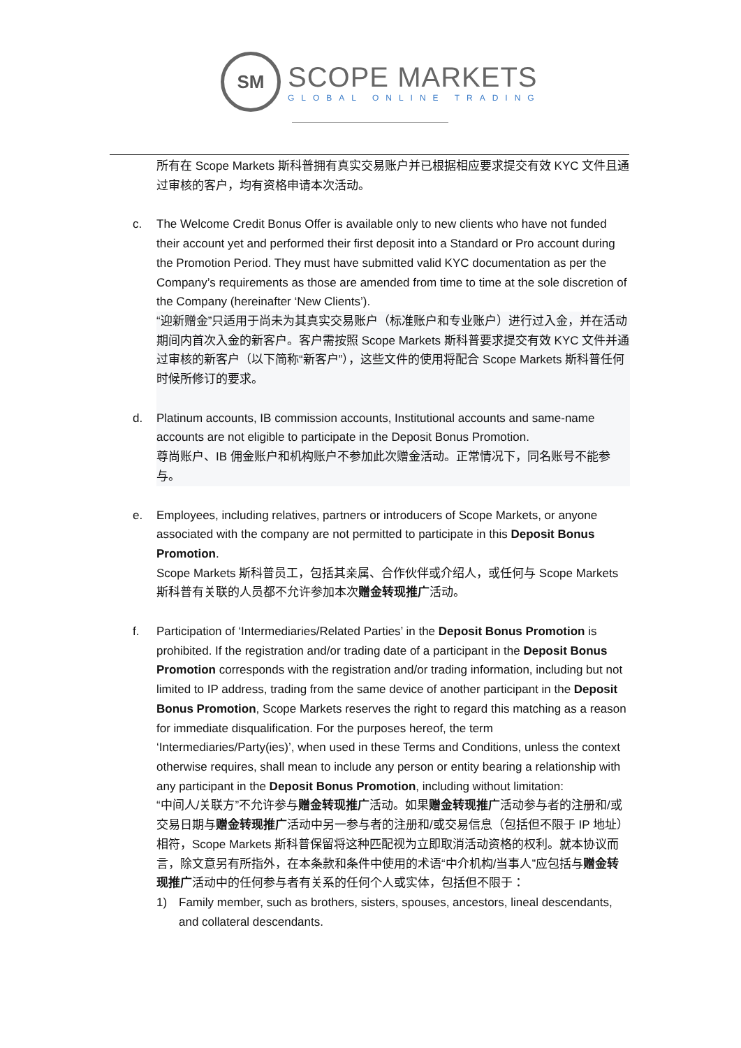SM
SCOPE MARKETS
GLOBAL ONLINE TRADING
所有在 Scope Markets 斯科普拥有真实交易账户并已根据相应要求提交有效 KYC 文件且通过审核的客户，均有资格申请本次活动。
c. The Welcome Credit Bonus Offer is available only to new clients who have not funded their account yet and performed their first deposit into a Standard or Pro account during the Promotion Period. They must have submitted valid KYC documentation as per the Company’s requirements as those are amended from time to time at the sole discretion of the Company (hereinafter ‘New Clients’).
“迎新赠金”只适用于尚未为其真实交易账户（标准账户和专业账户）进行过入金，并在活动期间内首次入金的新客户。客户需按照 Scope Markets 斯科普要求提交有效 KYC 文件并通过审核的新客户（以下简称“新客户”），这些文件的使用将配合 Scope Markets 斯科普任何时候所修订的要求。
d. Platinum accounts, IB commission accounts, Institutional accounts and same-name accounts are not eligible to participate in the Deposit Bonus Promotion.
尊尚账户、IB 佣金账户和机构账户不参加此次赠金活动。正常情况下，同名账号不能参与。
e. Employees, including relatives, partners or introducers of Scope Markets, or anyone associated with the company are not permitted to participate in this Deposit Bonus Promotion.
Scope Markets 斯科普员工，包括其亲属、合作伙伴或介绍人，或任何与 Scope Markets 斯科普有关联的人员都不允许参加本次赠金转现推广活动。
f. Participation of ‘Intermediaries/Related Parties’ in the Deposit Bonus Promotion is prohibited. If the registration and/or trading date of a participant in the Deposit Bonus Promotion corresponds with the registration and/or trading information, including but not limited to IP address, trading from the same device of another participant in the Deposit Bonus Promotion, Scope Markets reserves the right to regard this matching as a reason for immediate disqualification. For the purposes hereof, the term ‘Intermediaries/Party(ies)’, when used in these Terms and Conditions, unless the context otherwise requires, shall mean to include any person or entity bearing a relationship with any participant in the Deposit Bonus Promotion, including without limitation:
“中间人/关联方”不允许参与赠金转现推广活动。如果赠金转现推广活动参与者的注册和/或交易日期与赠金转现推广活动中另一参与者的注册和/或交易信息（包括但不限于 IP 地址）相符，Scope Markets 斯科普保留将这种匹配视为立即取消活动资格的权利。就本协议而言，除文意另有所指外，在本条款和条件中使用的术语“中介机构/当事人”应包括与赠金转现推广活动中的任何参与者有关系的任何个人或实体，包括但不限于：
1) Family member, such as brothers, sisters, spouses, ancestors, lineal descendants, and collateral descendants.